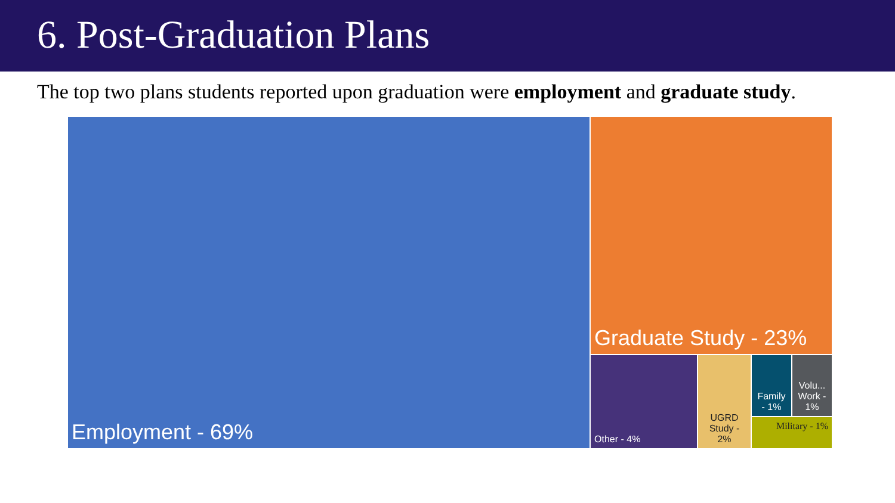6. Post-Graduation Plans
The top two plans students reported upon graduation were employment and graduate study.
Employment - 69%
Graduate Study - 23%
Other - 4% UGRD Study - 2%
Family - 1% Volu... Work - 1%
Military - 1%